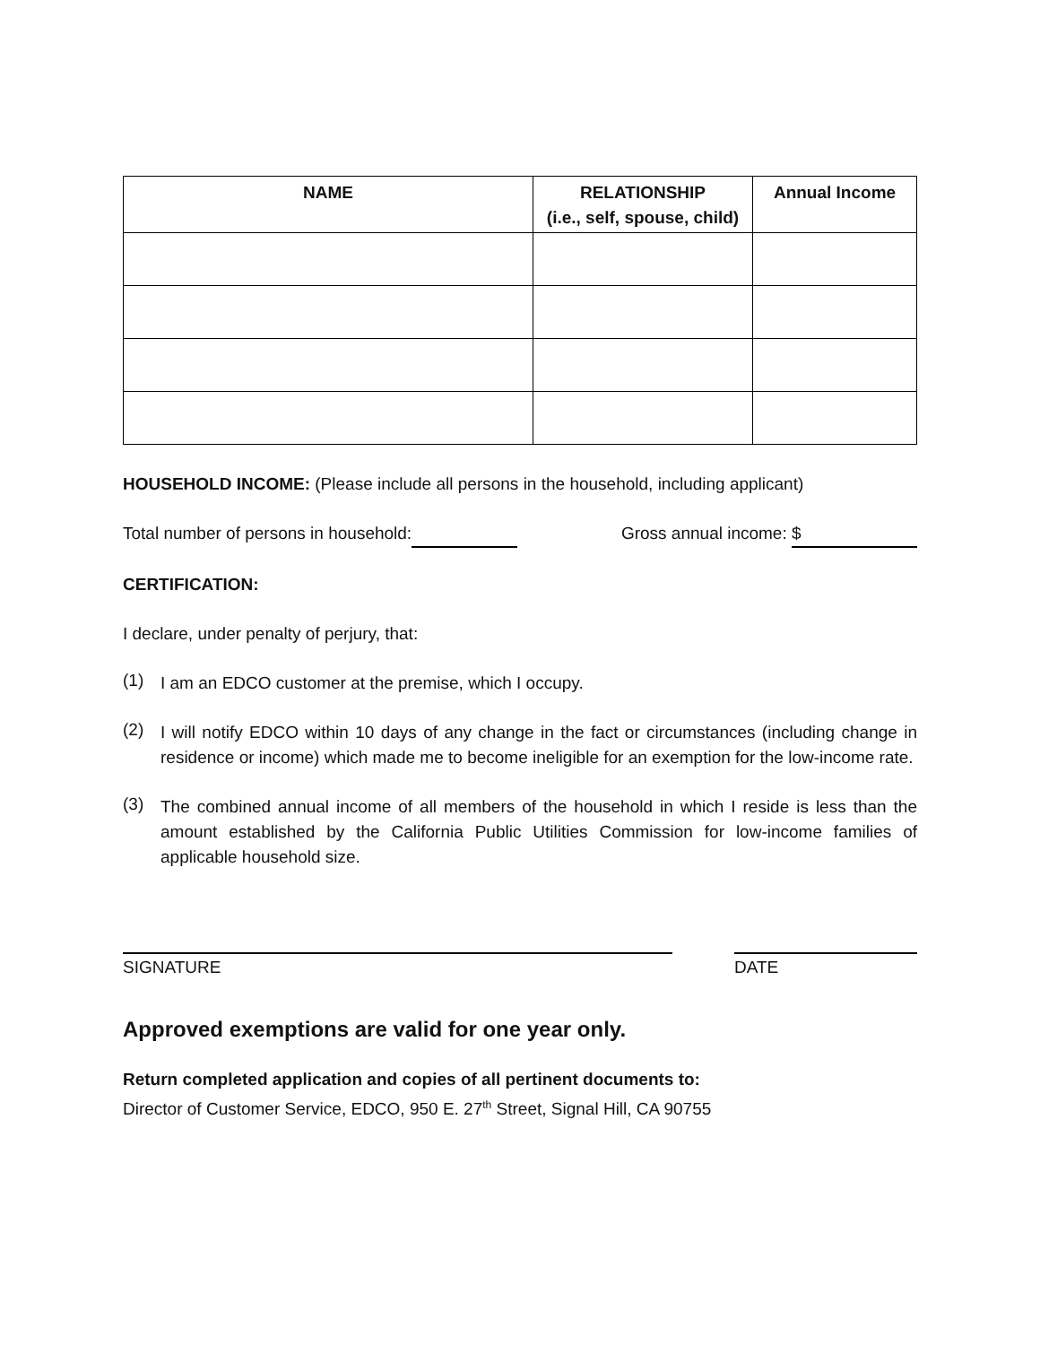| NAME | RELATIONSHIP (i.e., self, spouse, child) | Annual Income |
| --- | --- | --- |
HOUSEHOLD INCOME: (Please include all persons in the household, including applicant)
Total number of persons in household: Gross annual income: $
CERTIFICATION:
I declare, under penalty of perjury, that:
(1)
I am an EDCO customer at the premise, which I occupy.
(2)
I will notify EDCO within 10 days of any change in the fact or circumstances (including change in residence or income) which made me to become ineligible for an exemption for the low-income rate.
(3)
The combined annual income of all members of the household in which I reside is less than the amount established by the California Public Utilities Commission for low-income families of applicable household size.
SIGNATURE DATE
Approved exemptions are valid for one year only.
Return completed application and copies of all pertinent documents to:
Director of Customer Service, EDCO, 950 E. 27<sup>th</sup> Street, Signal Hill, CA 90755